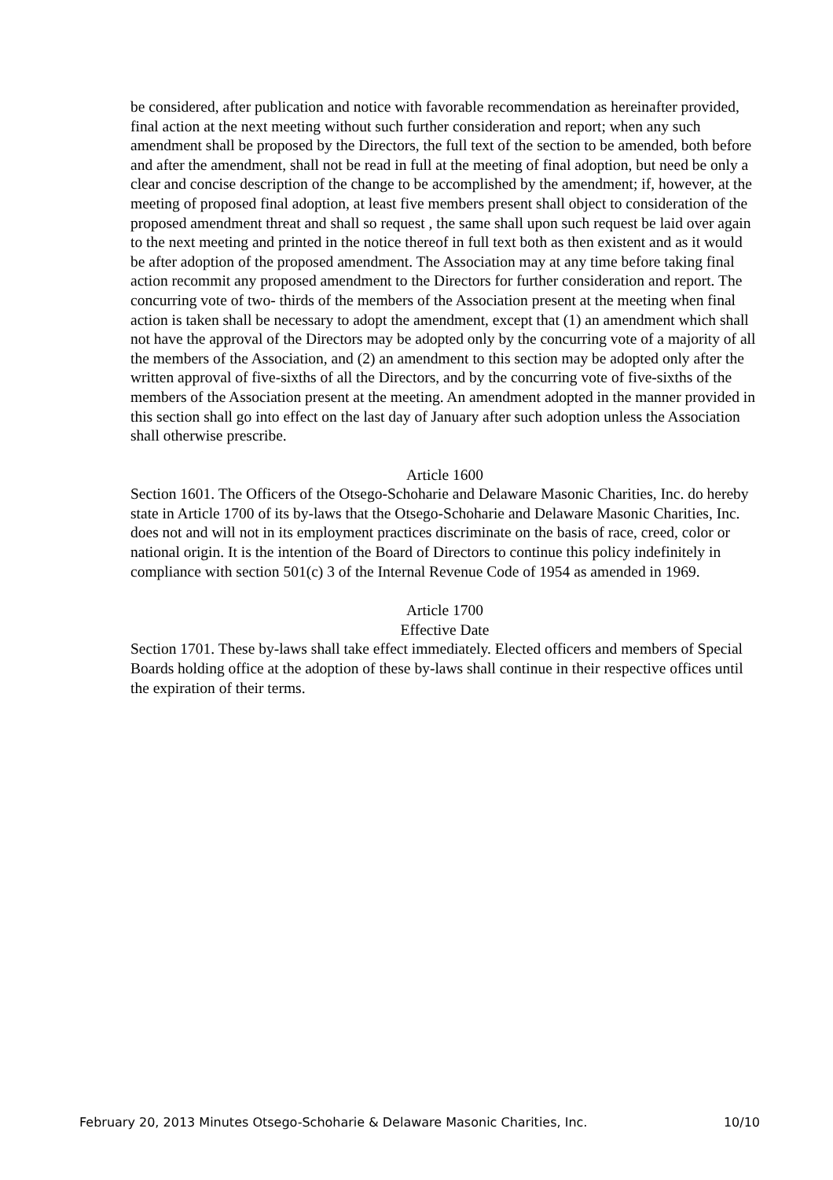be considered, after publication and notice with favorable recommendation as hereinafter provided, final action at the next meeting without such further consideration and report; when any such amendment shall be proposed by the Directors, the full text of the section to be amended, both before and after the amendment, shall not be read in full at the meeting of final adoption, but need be only a clear and concise description of the change to be accomplished by the amendment; if, however, at the meeting of proposed final adoption, at least five members present shall object to consideration of the proposed amendment threat and shall so request , the same shall upon such request be laid over again to the next meeting and printed in the notice thereof in full text both as then existent and as it would be after adoption of the proposed amendment. The Association may at any time before taking final action recommit any proposed amendment to the Directors for further consideration and report. The concurring vote of two- thirds of the members of the Association present at the meeting when final action is taken shall be necessary to adopt the amendment, except that (1) an amendment which shall not have the approval of the Directors may be adopted only by the concurring vote of a majority of all the members of the Association, and (2) an amendment to this section may be adopted only after the written approval of five-sixths of all the Directors, and by the concurring vote of five-sixths of the members of the Association present at the meeting. An amendment adopted in the manner provided in this section shall go into effect on the last day of January after such adoption unless the Association shall otherwise prescribe.
Article 1600
Section 1601. The Officers of the Otsego-Schoharie and Delaware Masonic Charities, Inc. do hereby state in Article 1700 of its by-laws that the Otsego-Schoharie and Delaware Masonic Charities, Inc. does not and will not in its employment practices discriminate on the basis of race, creed, color or national origin. It is the intention of the Board of Directors to continue this policy indefinitely in compliance with section 501(c) 3 of the Internal Revenue Code of 1954 as amended in 1969.
Article 1700
Effective Date
Section 1701. These by-laws shall take effect immediately. Elected officers and members of Special Boards holding office at the adoption of these by-laws shall continue in their respective offices until the expiration of their terms.
February 20, 2013 Minutes Otsego-Schoharie & Delaware Masonic Charities, Inc. 10/10